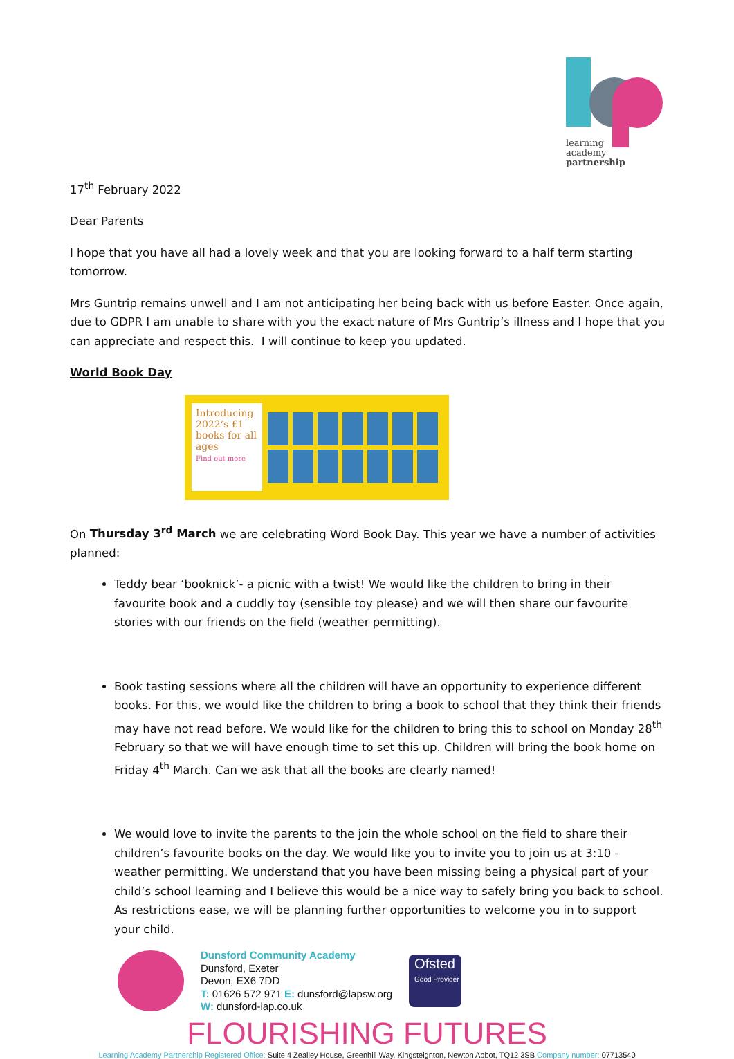learning
academy
partnership
17<sup>th</sup> February 2022
Dear Parents
I hope that you have all had a lovely week and that you are looking forward to a half term starting tomorrow.
Mrs Guntrip remains unwell and I am not anticipating her being back with us before Easter. Once again, due to GDPR I am unable to share with you the exact nature of Mrs Guntrip’s illness and I hope that you can appreciate and respect this. I will continue to keep you updated.
World Book Day
Introducing 2022’s £1 books for all ages
Find out more
On Thursday 3<sup>rd</sup> March we are celebrating Word Book Day. This year we have a number of activities planned:
Teddy bear ‘booknick’- a picnic with a twist! We would like the children to bring in their favourite book and a cuddly toy (sensible toy please) and we will then share our favourite stories with our friends on the field (weather permitting).
Book tasting sessions where all the children will have an opportunity to experience different books. For this, we would like the children to bring a book to school that they think their friends may have not read before. We would like for the children to bring this to school on Monday 28<sup>th</sup> February so that we will have enough time to set this up. Children will bring the book home on Friday 4<sup>th</sup> March. Can we ask that all the books are clearly named!
We would love to invite the parents to the join the whole school on the field to share their children’s favourite books on the day. We would like you to invite you to join us at 3:10 - weather permitting. We understand that you have been missing being a physical part of your child’s school learning and I believe this would be a nice way to safely bring you back to school. As restrictions ease, we will be planning further opportunities to welcome you in to support your child.
Dunsford Community Academy
Dunsford, Exeter
Devon, EX6 7DD
T: 01626 572 971 E: dunsford@lapsw.org
W: dunsford-lap.co.uk
Ofsted
Good Provider
FLOURISHING FUTURES
Learning Academy Partnership Registered Office: Suite 4 Zealley House, Greenhill Way, Kingsteignton, Newton Abbot, TQ12 3SB Company number: 07713540